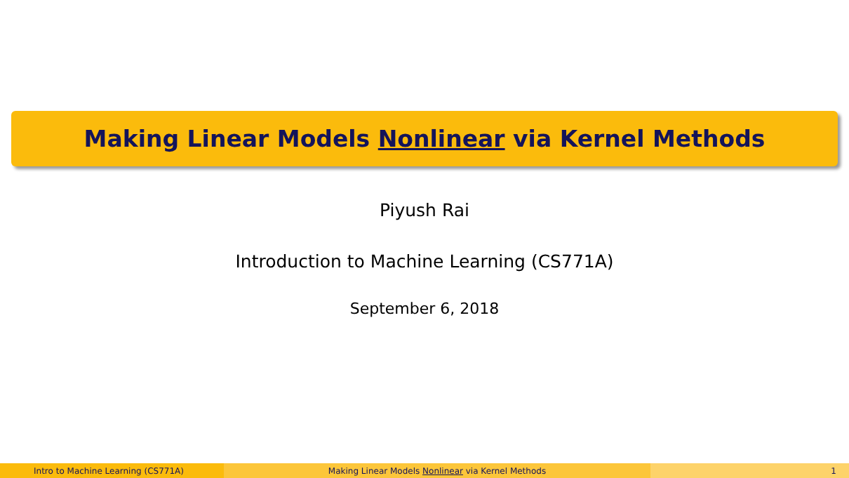Making Linear Models Nonlinear via Kernel Methods
Piyush Rai
Introduction to Machine Learning (CS771A)
September 6, 2018
Intro to Machine Learning (CS771A) Making Linear Models Nonlinear via Kernel Methods 1